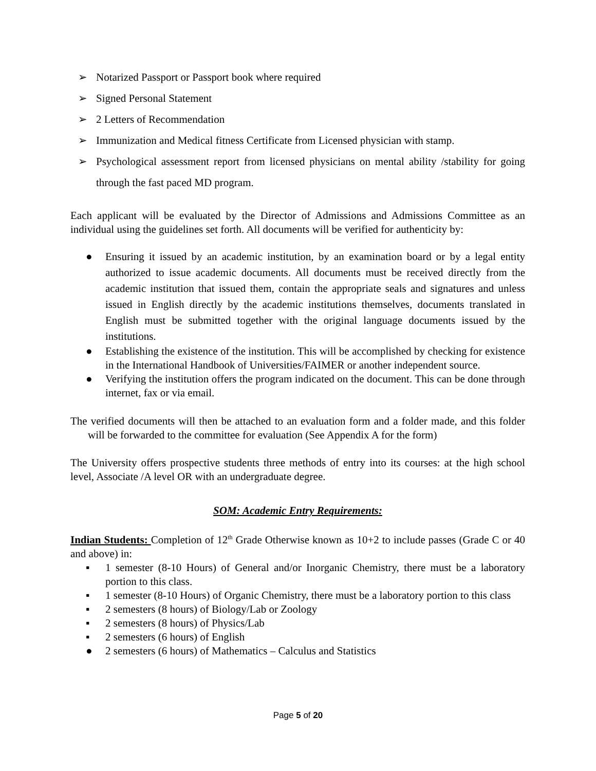➢ Notarized Passport or Passport book where required
➢ Signed Personal Statement
➢ 2 Letters of Recommendation
➢ Immunization and Medical fitness Certificate from Licensed physician with stamp.
➢ Psychological assessment report from licensed physicians on mental ability /stability for going through the fast paced MD program.
Each applicant will be evaluated by the Director of Admissions and Admissions Committee as an individual using the guidelines set forth. All documents will be verified for authenticity by:
● Ensuring it issued by an academic institution, by an examination board or by a legal entity authorized to issue academic documents. All documents must be received directly from the academic institution that issued them, contain the appropriate seals and signatures and unless issued in English directly by the academic institutions themselves, documents translated in English must be submitted together with the original language documents issued by the institutions.
● Establishing the existence of the institution. This will be accomplished by checking for existence in the International Handbook of Universities/FAIMER or another independent source.
● Verifying the institution offers the program indicated on the document. This can be done through internet, fax or via email.
The verified documents will then be attached to an evaluation form and a folder made, and this folder will be forwarded to the committee for evaluation (See Appendix A for the form)
The University offers prospective students three methods of entry into its courses: at the high school level, Associate /A level OR with an undergraduate degree.
SOM: Academic Entry Requirements:
Indian Students: Completion of 12<sup>th</sup> Grade Otherwise known as 10+2 to include passes (Grade C or 40 and above) in:
▪ 1 semester (8-10 Hours) of General and/or Inorganic Chemistry, there must be a laboratory portion to this class.
▪ 1 semester (8-10 Hours) of Organic Chemistry, there must be a laboratory portion to this class
▪ 2 semesters (8 hours) of Biology/Lab or Zoology
▪ 2 semesters (8 hours) of Physics/Lab
▪ 2 semesters (6 hours) of English
● 2 semesters (6 hours) of Mathematics – Calculus and Statistics
Page 5 of 20